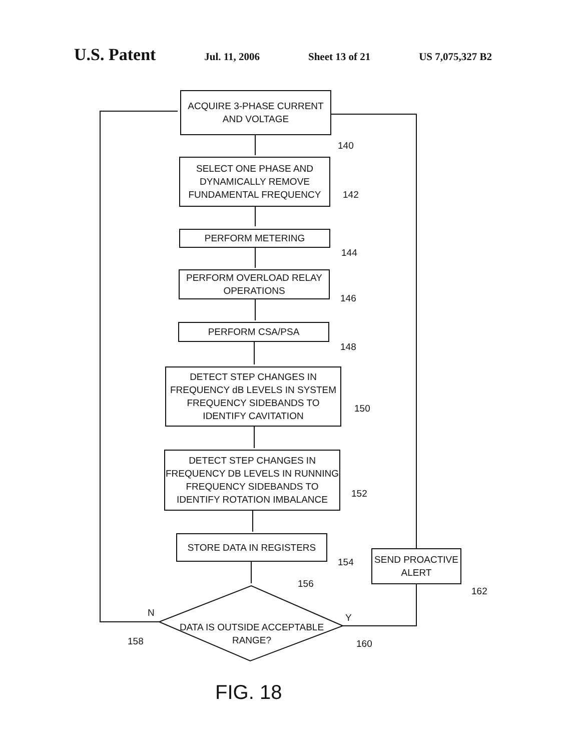U.S. Patent Jul. 11, 2006 Sheet 13 of 21 US 7,075,327 B2
ACQUIRE 3-PHASE CURRENT AND VOLTAGE
140
SELECT ONE PHASE AND DYNAMICALLY REMOVE FUNDAMENTAL FREQUENCY
142
PERFORM METERING
144
PERFORM OVERLOAD RELAY OPERATIONS
146
PERFORM CSA/PSA
148
DETECT STEP CHANGES IN FREQUENCY dB LEVELS IN SYSTEM FREQUENCY SIDEBANDS TO IDENTIFY CAVITATION
150
DETECT STEP CHANGES IN FREQUENCY DB LEVELS IN RUNNING FREQUENCY SIDEBANDS TO IDENTIFY ROTATION IMBALANCE
152
STORE DATA IN REGISTERS
154
SEND PROACTIVE ALERT
162
156
N Y
DATA IS OUTSIDE ACCEPTABLE RANGE?
158 160
FIG. 18